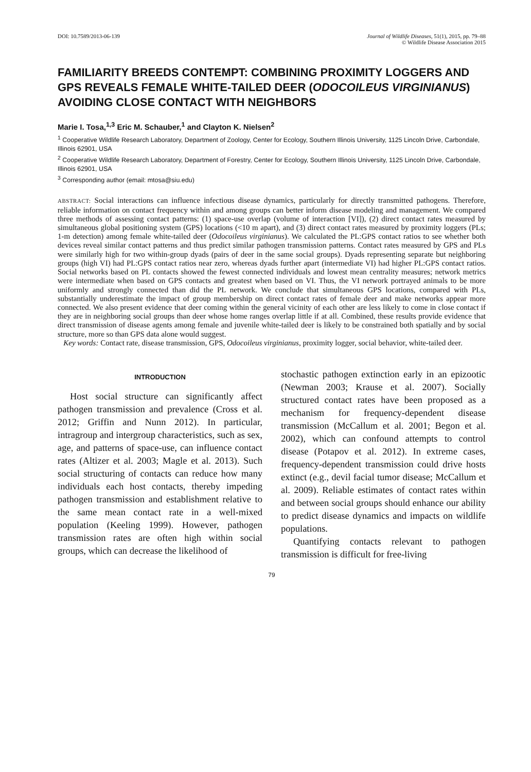DOI: 10.7589/2013-06-139 Journal of Wildlife Diseases, 51(1), 2015, pp. 79–88
© Wildlife Disease Association 2015
FAMILIARITY BREEDS CONTEMPT: COMBINING PROXIMITY LOGGERS AND GPS REVEALS FEMALE WHITE-TAILED DEER (ODOCOILEUS VIRGINIANUS) AVOIDING CLOSE CONTACT WITH NEIGHBORS
Marie I. Tosa,<sup>1,3</sup> Eric M. Schauber,<sup>1</sup> and Clayton K. Nielsen<sup>2</sup>
<sup>1</sup> Cooperative Wildlife Research Laboratory, Department of Zoology, Center for Ecology, Southern Illinois University, 1125 Lincoln Drive, Carbondale, Illinois 62901, USA
<sup>2</sup> Cooperative Wildlife Research Laboratory, Department of Forestry, Center for Ecology, Southern Illinois University, 1125 Lincoln Drive, Carbondale, Illinois 62901, USA
<sup>3</sup> Corresponding author (email: mtosa@siu.edu)
ABSTRACT: Social interactions can influence infectious disease dynamics, particularly for directly transmitted pathogens. Therefore, reliable information on contact frequency within and among groups can better inform disease modeling and management. We compared three methods of assessing contact patterns: (1) space-use overlap (volume of interaction [VI]), (2) direct contact rates measured by simultaneous global positioning system (GPS) locations (<10 m apart), and (3) direct contact rates measured by proximity loggers (PLs; 1-m detection) among female white-tailed deer (Odocoileus virginianus). We calculated the PL:GPS contact ratios to see whether both devices reveal similar contact patterns and thus predict similar pathogen transmission patterns. Contact rates measured by GPS and PLs were similarly high for two within-group dyads (pairs of deer in the same social groups). Dyads representing separate but neighboring groups (high VI) had PL:GPS contact ratios near zero, whereas dyads further apart (intermediate VI) had higher PL:GPS contact ratios. Social networks based on PL contacts showed the fewest connected individuals and lowest mean centrality measures; network metrics were intermediate when based on GPS contacts and greatest when based on VI. Thus, the VI network portrayed animals to be more uniformly and strongly connected than did the PL network. We conclude that simultaneous GPS locations, compared with PLs, substantially underestimate the impact of group membership on direct contact rates of female deer and make networks appear more connected. We also present evidence that deer coming within the general vicinity of each other are less likely to come in close contact if they are in neighboring social groups than deer whose home ranges overlap little if at all. Combined, these results provide evidence that direct transmission of disease agents among female and juvenile white-tailed deer is likely to be constrained both spatially and by social structure, more so than GPS data alone would suggest.
Key words: Contact rate, disease transmission, GPS, Odocoileus virginianus, proximity logger, social behavior, white-tailed deer.
INTRODUCTION
Host social structure can significantly affect pathogen transmission and prevalence (Cross et al. 2012; Griffin and Nunn 2012). In particular, intragroup and intergroup characteristics, such as sex, age, and patterns of space-use, can influence contact rates (Altizer et al. 2003; Magle et al. 2013). Such social structuring of contacts can reduce how many individuals each host contacts, thereby impeding pathogen transmission and establishment relative to the same mean contact rate in a well-mixed population (Keeling 1999). However, pathogen transmission rates are often high within social groups, which can decrease the likelihood of
stochastic pathogen extinction early in an epizootic (Newman 2003; Krause et al. 2007). Socially structured contact rates have been proposed as a mechanism for frequency-dependent disease transmission (McCallum et al. 2001; Begon et al. 2002), which can confound attempts to control disease (Potapov et al. 2012). In extreme cases, frequency-dependent transmission could drive hosts extinct (e.g., devil facial tumor disease; McCallum et al. 2009). Reliable estimates of contact rates within and between social groups should enhance our ability to predict disease dynamics and impacts on wildlife populations.
Quantifying contacts relevant to pathogen transmission is difficult for free-living
79